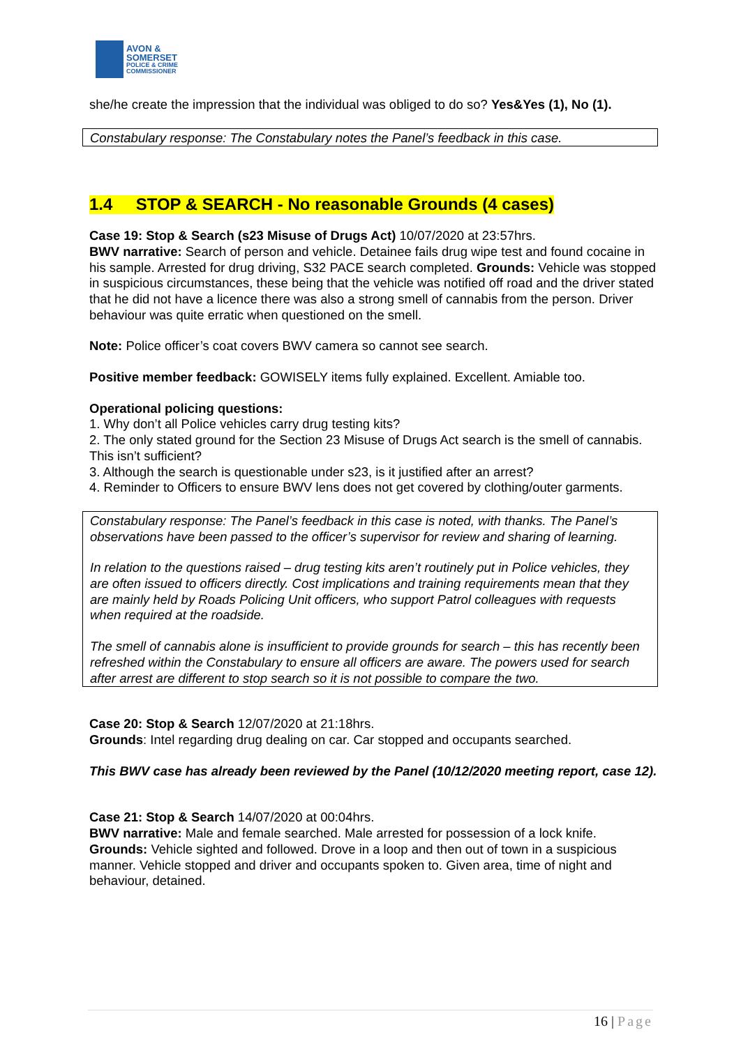AVON &
SOMERSET
POLICE & CRIME
COMMISSIONER
she/he create the impression that the individual was obliged to do so? Yes&Yes (1), No (1).
Constabulary response: The Constabulary notes the Panel’s feedback in this case.
1.4 STOP & SEARCH - No reasonable Grounds (4 cases)
Case 19: Stop & Search (s23 Misuse of Drugs Act) 10/07/2020 at 23:57hrs.
BWV narrative: Search of person and vehicle. Detainee fails drug wipe test and found cocaine in his sample. Arrested for drug driving, S32 PACE search completed. Grounds: Vehicle was stopped in suspicious circumstances, these being that the vehicle was notified off road and the driver stated that he did not have a licence there was also a strong smell of cannabis from the person. Driver behaviour was quite erratic when questioned on the smell.
Note: Police officer’s coat covers BWV camera so cannot see search.
Positive member feedback: GOWISELY items fully explained. Excellent. Amiable too.
Operational policing questions:
1. Why don’t all Police vehicles carry drug testing kits?
2. The only stated ground for the Section 23 Misuse of Drugs Act search is the smell of cannabis. This isn’t sufficient?
3. Although the search is questionable under s23, is it justified after an arrest?
4. Reminder to Officers to ensure BWV lens does not get covered by clothing/outer garments.
Constabulary response: The Panel’s feedback in this case is noted, with thanks. The Panel’s observations have been passed to the officer’s supervisor for review and sharing of learning.
In relation to the questions raised – drug testing kits aren’t routinely put in Police vehicles, they are often issued to officers directly. Cost implications and training requirements mean that they are mainly held by Roads Policing Unit officers, who support Patrol colleagues with requests when required at the roadside.
The smell of cannabis alone is insufficient to provide grounds for search – this has recently been refreshed within the Constabulary to ensure all officers are aware. The powers used for search after arrest are different to stop search so it is not possible to compare the two.
Case 20: Stop & Search 12/07/2020 at 21:18hrs.
Grounds: Intel regarding drug dealing on car. Car stopped and occupants searched.
This BWV case has already been reviewed by the Panel (10/12/2020 meeting report, case 12).
Case 21: Stop & Search 14/07/2020 at 00:04hrs.
BWV narrative: Male and female searched. Male arrested for possession of a lock knife.
Grounds: Vehicle sighted and followed. Drove in a loop and then out of town in a suspicious manner. Vehicle stopped and driver and occupants spoken to. Given area, time of night and behaviour, detained.
16 | Page